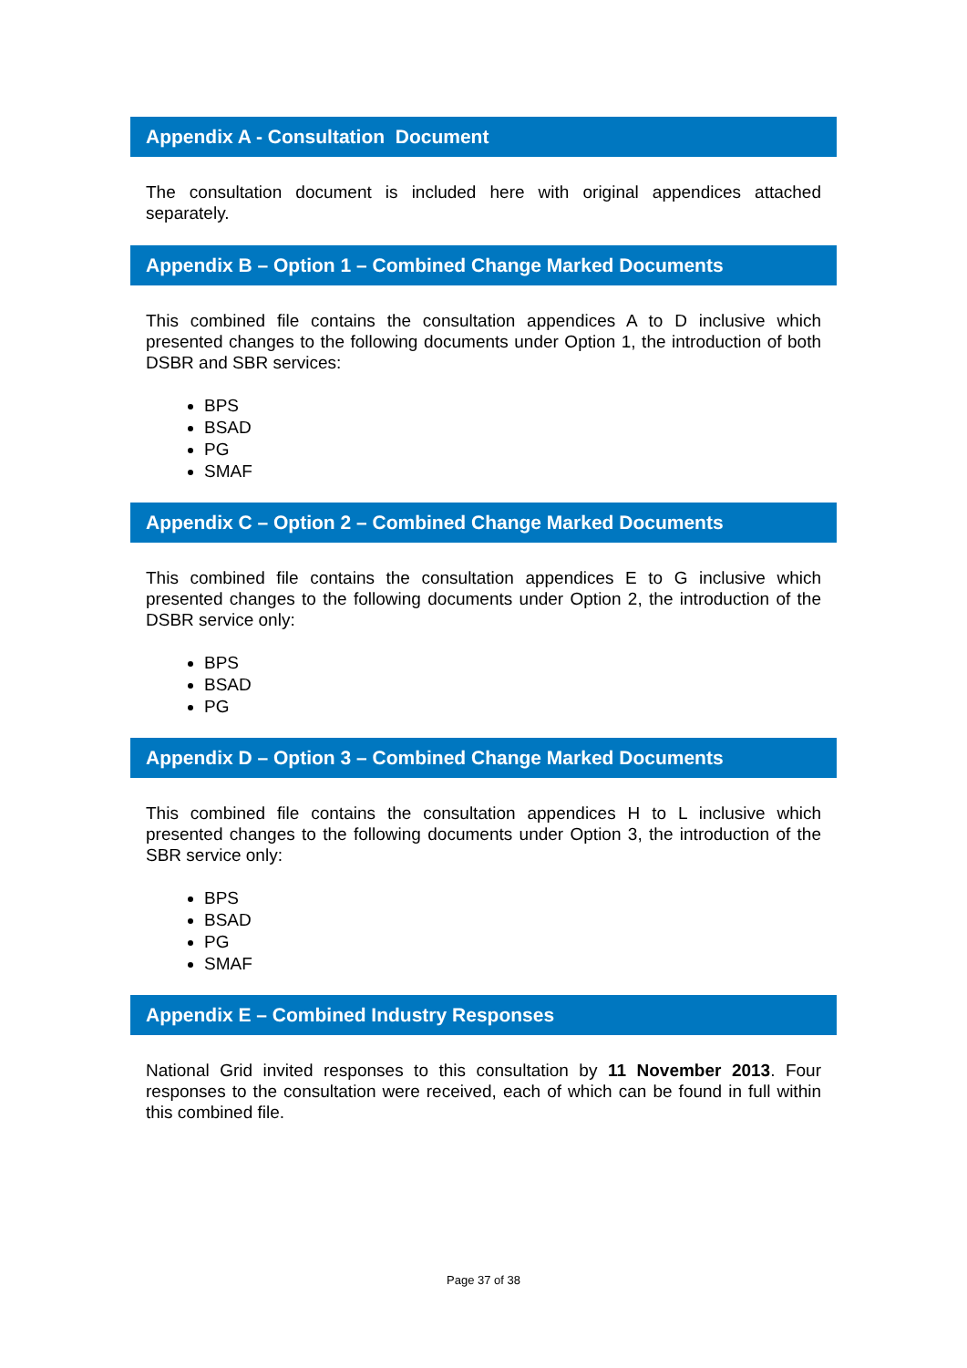Appendix A - Consultation Document
The consultation document is included here with original appendices attached separately.
Appendix B – Option 1 – Combined Change Marked Documents
This combined file contains the consultation appendices A to D inclusive which presented changes to the following documents under Option 1, the introduction of both DSBR and SBR services:
BPS
BSAD
PG
SMAF
Appendix C – Option 2 – Combined Change Marked Documents
This combined file contains the consultation appendices E to G inclusive which presented changes to the following documents under Option 2, the introduction of the DSBR service only:
BPS
BSAD
PG
Appendix D – Option 3 – Combined Change Marked Documents
This combined file contains the consultation appendices H to L inclusive which presented changes to the following documents under Option 3, the introduction of the SBR service only:
BPS
BSAD
PG
SMAF
Appendix E – Combined Industry Responses
National Grid invited responses to this consultation by 11 November 2013. Four responses to the consultation were received, each of which can be found in full within this combined file.
Page 37 of 38